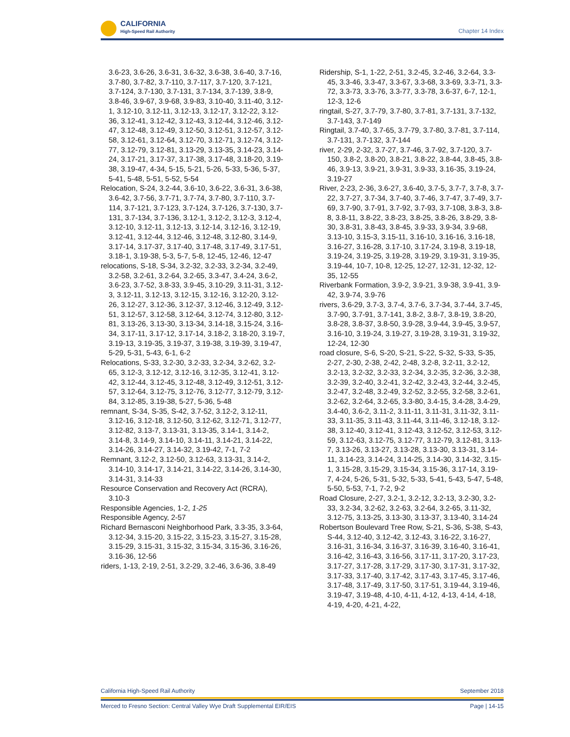CALIFORNIA
High-Speed Rail Authority
Chapter 14 Index
3.6-23, 3.6-26, 3.6-31, 3.6-32, 3.6-38, 3.6-40, 3.7-16, 3.7-80, 3.7-82, 3.7-110, 3.7-117, 3.7-120, 3.7-121, 3.7-124, 3.7-130, 3.7-131, 3.7-134, 3.7-139, 3.8-9, 3.8-46, 3.9-67, 3.9-68, 3.9-83, 3.10-40, 3.11-40, 3.12-1, 3.12-10, 3.12-11, 3.12-13, 3.12-17, 3.12-22, 3.12-36, 3.12-41, 3.12-42, 3.12-43, 3.12-44, 3.12-46, 3.12-47, 3.12-48, 3.12-49, 3.12-50, 3.12-51, 3.12-57, 3.12-58, 3.12-61, 3.12-64, 3.12-70, 3.12-71, 3.12-74, 3.12-77, 3.12-79, 3.12-81, 3.13-29, 3.13-35, 3.14-23, 3.14-24, 3.17-21, 3.17-37, 3.17-38, 3.17-48, 3.18-20, 3.19-38, 3.19-47, 4-34, 5-15, 5-21, 5-26, 5-33, 5-36, 5-37, 5-41, 5-48, 5-51, 5-52, 5-54
Relocation, S-24, 3.2-44, 3.6-10, 3.6-22, 3.6-31, 3.6-38, 3.6-42, 3.7-56, 3.7-71, 3.7-74, 3.7-80, 3.7-110, 3.7-114, 3.7-121, 3.7-123, 3.7-124, 3.7-126, 3.7-130, 3.7-131, 3.7-134, 3.7-136, 3.12-1, 3.12-2, 3.12-3, 3.12-4, 3.12-10, 3.12-11, 3.12-13, 3.12-14, 3.12-16, 3.12-19, 3.12-41, 3.12-44, 3.12-46, 3.12-48, 3.12-80, 3.14-9, 3.17-14, 3.17-37, 3.17-40, 3.17-48, 3.17-49, 3.17-51, 3.18-1, 3.19-38, 5-3, 5-7, 5-8, 12-45, 12-46, 12-47
relocations, S-18, S-34, 3.2-32, 3.2-33, 3.2-34, 3.2-49, 3.2-58, 3.2-61, 3.2-64, 3.2-65, 3.3-47, 3.4-24, 3.6-2, 3.6-23, 3.7-52, 3.8-33, 3.9-45, 3.10-29, 3.11-31, 3.12-3, 3.12-11, 3.12-13, 3.12-15, 3.12-16, 3.12-20, 3.12-26, 3.12-27, 3.12-36, 3.12-37, 3.12-46, 3.12-49, 3.12-51, 3.12-57, 3.12-58, 3.12-64, 3.12-74, 3.12-80, 3.12-81, 3.13-26, 3.13-30, 3.13-34, 3.14-18, 3.15-24, 3.16-34, 3.17-11, 3.17-12, 3.17-14, 3.18-2, 3.18-20, 3.19-7, 3.19-13, 3.19-35, 3.19-37, 3.19-38, 3.19-39, 3.19-47, 5-29, 5-31, 5-43, 6-1, 6-2
Relocations, S-33, 3.2-30, 3.2-33, 3.2-34, 3.2-62, 3.2-65, 3.12-3, 3.12-12, 3.12-16, 3.12-35, 3.12-41, 3.12-42, 3.12-44, 3.12-45, 3.12-48, 3.12-49, 3.12-51, 3.12-57, 3.12-64, 3.12-75, 3.12-76, 3.12-77, 3.12-79, 3.12-84, 3.12-85, 3.19-38, 5-27, 5-36, 5-48
remnant, S-34, S-35, S-42, 3.7-52, 3.12-2, 3.12-11, 3.12-16, 3.12-18, 3.12-50, 3.12-62, 3.12-71, 3.12-77, 3.12-82, 3.13-7, 3.13-31, 3.13-35, 3.14-1, 3.14-2, 3.14-8, 3.14-9, 3.14-10, 3.14-11, 3.14-21, 3.14-22, 3.14-26, 3.14-27, 3.14-32, 3.19-42, 7-1, 7-2
Remnant, 3.12-2, 3.12-50, 3.12-63, 3.13-31, 3.14-2, 3.14-10, 3.14-17, 3.14-21, 3.14-22, 3.14-26, 3.14-30, 3.14-31, 3.14-33
Resource Conservation and Recovery Act (RCRA), 3.10-3
Responsible Agencies, 1-2, 1-25
Responsible Agency, 2-57
Richard Bernasconi Neighborhood Park, 3.3-35, 3.3-64, 3.12-34, 3.15-20, 3.15-22, 3.15-23, 3.15-27, 3.15-28, 3.15-29, 3.15-31, 3.15-32, 3.15-34, 3.15-36, 3.16-26, 3.16-36, 12-56
riders, 1-13, 2-19, 2-51, 3.2-29, 3.2-46, 3.6-36, 3.8-49
Ridership, S-1, 1-22, 2-51, 3.2-45, 3.2-46, 3.2-64, 3.3-45, 3.3-46, 3.3-47, 3.3-67, 3.3-68, 3.3-69, 3.3-71, 3.3-72, 3.3-73, 3.3-76, 3.3-77, 3.3-78, 3.6-37, 6-7, 12-1, 12-3, 12-6
ringtail, S-27, 3.7-79, 3.7-80, 3.7-81, 3.7-131, 3.7-132, 3.7-143, 3.7-149
Ringtail, 3.7-40, 3.7-65, 3.7-79, 3.7-80, 3.7-81, 3.7-114, 3.7-131, 3.7-132, 3.7-144
river, 2-29, 2-32, 3.7-27, 3.7-46, 3.7-92, 3.7-120, 3.7-150, 3.8-2, 3.8-20, 3.8-21, 3.8-22, 3.8-44, 3.8-45, 3.8-46, 3.9-13, 3.9-21, 3.9-31, 3.9-33, 3.16-35, 3.19-24, 3.19-27
River, 2-23, 2-36, 3.6-27, 3.6-40, 3.7-5, 3.7-7, 3.7-8, 3.7-22, 3.7-27, 3.7-34, 3.7-40, 3.7-46, 3.7-47, 3.7-49, 3.7-69, 3.7-90, 3.7-91, 3.7-92, 3.7-93, 3.7-108, 3.8-3, 3.8-8, 3.8-11, 3.8-22, 3.8-23, 3.8-25, 3.8-26, 3.8-29, 3.8-30, 3.8-31, 3.8-43, 3.8-45, 3.9-33, 3.9-34, 3.9-68, 3.13-10, 3.15-3, 3.15-11, 3.16-10, 3.16-16, 3.16-18, 3.16-27, 3.16-28, 3.17-10, 3.17-24, 3.19-8, 3.19-18, 3.19-24, 3.19-25, 3.19-28, 3.19-29, 3.19-31, 3.19-35, 3.19-44, 10-7, 10-8, 12-25, 12-27, 12-31, 12-32, 12-35, 12-55
Riverbank Formation, 3.9-2, 3.9-21, 3.9-38, 3.9-41, 3.9-42, 3.9-74, 3.9-76
rivers, 3.6-29, 3.7-3, 3.7-4, 3.7-6, 3.7-34, 3.7-44, 3.7-45, 3.7-90, 3.7-91, 3.7-141, 3.8-2, 3.8-7, 3.8-19, 3.8-20, 3.8-28, 3.8-37, 3.8-50, 3.9-28, 3.9-44, 3.9-45, 3.9-57, 3.16-10, 3.19-24, 3.19-27, 3.19-28, 3.19-31, 3.19-32, 12-24, 12-30
road closure, S-6, S-20, S-21, S-22, S-32, S-33, S-35, 2-27, 2-30, 2-38, 2-42, 2-48, 3.2-8, 3.2-11, 3.2-12, 3.2-13, 3.2-32, 3.2-33, 3.2-34, 3.2-35, 3.2-36, 3.2-38, 3.2-39, 3.2-40, 3.2-41, 3.2-42, 3.2-43, 3.2-44, 3.2-45, 3.2-47, 3.2-48, 3.2-49, 3.2-52, 3.2-55, 3.2-58, 3.2-61, 3.2-62, 3.2-64, 3.2-65, 3.3-80, 3.4-15, 3.4-28, 3.4-29, 3.4-40, 3.6-2, 3.11-2, 3.11-11, 3.11-31, 3.11-32, 3.11-33, 3.11-35, 3.11-43, 3.11-44, 3.11-46, 3.12-18, 3.12-38, 3.12-40, 3.12-41, 3.12-43, 3.12-52, 3.12-53, 3.12-59, 3.12-63, 3.12-75, 3.12-77, 3.12-79, 3.12-81, 3.13-7, 3.13-26, 3.13-27, 3.13-28, 3.13-30, 3.13-31, 3.14-11, 3.14-23, 3.14-24, 3.14-25, 3.14-30, 3.14-32, 3.15-1, 3.15-28, 3.15-29, 3.15-34, 3.15-36, 3.17-14, 3.19-7, 4-24, 5-26, 5-31, 5-32, 5-33, 5-41, 5-43, 5-47, 5-48, 5-50, 5-53, 7-1, 7-2, 9-2
Road Closure, 2-27, 3.2-1, 3.2-12, 3.2-13, 3.2-30, 3.2-33, 3.2-34, 3.2-62, 3.2-63, 3.2-64, 3.2-65, 3.11-32, 3.12-75, 3.13-25, 3.13-30, 3.13-37, 3.13-40, 3.14-24
Robertson Boulevard Tree Row, S-21, S-36, S-38, S-43, S-44, 3.12-40, 3.12-42, 3.12-43, 3.16-22, 3.16-27, 3.16-31, 3.16-34, 3.16-37, 3.16-39, 3.16-40, 3.16-41, 3.16-42, 3.16-43, 3.16-56, 3.17-11, 3.17-20, 3.17-23, 3.17-27, 3.17-28, 3.17-29, 3.17-30, 3.17-31, 3.17-32, 3.17-33, 3.17-40, 3.17-42, 3.17-43, 3.17-45, 3.17-46, 3.17-48, 3.17-49, 3.17-50, 3.17-51, 3.19-44, 3.19-46, 3.19-47, 3.19-48, 4-10, 4-11, 4-12, 4-13, 4-14, 4-18, 4-19, 4-20, 4-21, 4-22,
California High-Speed Rail Authority September 2018
Merced to Fresno Section: Central Valley Wye Draft Supplemental EIR/EIS Page | 14-15